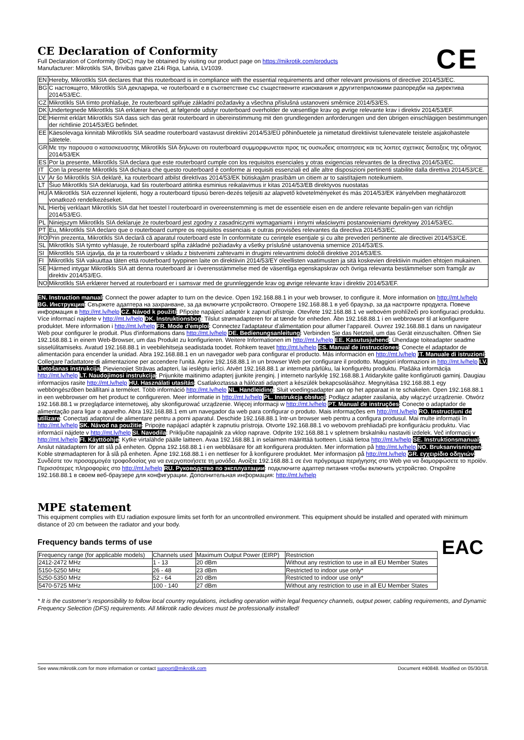CE Declaration of Conformity
Full Declaration of Conformity (DoC) may be obtained by visiting our product page on https://mikrotik.com/products
Manufacturer: Mikrotikls SIA, Brivibas gatve 214i Riga, Latvia, LV1039.
CE
| EN | Hereby, Mikrotīkls SIA declares that this routerboard is in compliance with the essential requirements and other relevant provisions of directive 2014/53/EC. |
| BG | С настоящето, Mikrotīkls SIA декларира, че routerboard е в съответствие със съществените изисквания и другитеприложими разпоредби на директива 2014/53/EC. |
| CZ | Mikrotīkls SIA tímto prohlašuje, že routerboard splňuje základní požadavky a všechna příslušná ustanoveni směrnice 2014/53/ES. |
| DK | Undertegnede Mikrotīkls SIA erklærer herved, at følgende udstyr routerboard overholder de væsentlige krav og øvrige relevante krav i direktiv 2014/53/EF. |
| DE | Hiermit erklärt Mikrotīkls SIA dass sich das gerät routerboard in übereinstimmung mit den grundlegenden anforderungen und den übrigen einschlägigen bestimmungen der richtlinie 2014/53/EG befindet. |
| EE | Käesolevaga kinnitab Mikrotīkls SIA seadme routerboard vastavust direktiivi 2014/53/EÜ põhinõuetele ja nimetatud direktiivist tulenevatele teistele asjakohastele sätetele. |
| GR | Με την παρουσα ο κατασκευαστης Mikrotīkls SIA δηλωνει οτι routerboard συμμορφωνεται προς τις ουσιωδεις απαιτησεις και τις λοιπες σχετικες διαταξεις της οδηγιας 2014/53/ΕΚ |
| ES | Por la presente, Mikrotīkls SIA declara que este routerboard cumple con los requisitos esenciales y otras exigencias relevantes de la directiva 2014/53/EC. |
| IT | Con la presente Mikrotīkls SIA dichiara che questo routerboard è conforme ai requisiti essenziali ed alle altre disposizioni pertinenti stabilite dalla direttiva 2014/53/CE. |
| LV | Ar šo Mikrotīkls SIA deklarē, ka routerboard atbilst direktīvas 2014/53/EK būtiskajām prasībām un citiem ar to saistītajiem noteikumiem. |
| LT | Šiuo Mikrotīkls SIA deklaruoja, kad šis routerboard atitinka esminius reikalavimus ir kitas 2014/53/EB direktyvos nuostatas |
| HU | A Mikrotīkls SIA ezzennel kijelenti, hogy a routerboard típusú beren-dezés teljesíti az alapvető követelményeket és más 2014/53/EK irányelvben meghatározott vonatkozó rendelkezéseket. |
| NL | Hierbij verklaart Mikrotīkls SIA dat het toestel l routerboard in overeenstemming is met de essentiële eisen en de andere relevante bepalin-gen van richtlijn 2014/53/EG. |
| PL | Niniejszym Mikrotīkls SIA deklaruje że routerboard jest zgodny z zasadniczymi wymaganiami i innymi właściwymi postanowieniami dyrektywy 2014/53/EC. |
| PT | Eu, Mikrotīkls SIA declaro que o routerboard cumpre os requisitos essenciais e outras provisões relevantes da directiva 2014/53/EC. |
| RO | Prin prezenta, Mikrotīkls SIA declară că aparatul routerboard este în conformitate cu cerinţele esenţiale şi cu alte prevederi pertinente ale directivei 2014/53/CE. |
| SL | Mikrotīkls SIA týmto vyhlasuje, že routerboard spĺňa základné požiadavky a všetky príslušné ustanovenia smernice 2014/53/ES. |
| SI | Mikrotīkls SIA izjavlja, da je ta routerboard v skladu z bistvenimi zahtevami in drugimi relevantnimi določili direktive 2014/53/ES. |
| FI | Mikrotīkls SIA vakuuttaa täten että routerboard tyyppinen laite on direktiivin 2014/53/EY oleellisten vaatimusten ja sitä koskevien direktiivin muiden ehtojen mukainen. |
| SE | Härmed intygar Mikrotīkls SIA att denna routerboard är i överensstämmelse med de väsentliga egenskapskrav och övriga relevanta bestämmelser som framgår av direktiv 2014/53/EG. |
| NO | Mikrotīkls SIA erklærer herved at routerboard er i samsvar med de grunnleggende krav og øvrige relevante krav i direktiv 2014/53/EF. |
EN. Instruction manual: Connect the power adapter to turn on the device. Open 192.168.88.1 in your web browser, to configure it. More information on http://mt.lv/help BG. Инструкция: Свържете адаптера на захранване, за да включите устройството. Отворете 192.168.88.1 в уеб браузър, за да настроите продукта. Повече информация в http://mt.lv/help CZ. Návod k použití: Připojte napájecí adaptér k zapnutí přístroje. Otevřete 192.168.88.1 ve webovém prohlížeči pro konfiguraci produktu. Více informací najdete v http://mt.lv/help DK. Instruktionsbog: Tilslut strømadapteren for at tænde for enheden. Åbn 192.168.88.1 i en webbrowser til at konfigurere produktet. Mere information i http://mt.lv/help FR. Mode d'emploi: Connectez l'adaptateur d'alimentation pour allumer l'appareil. Ouvrez 192.168.88.1 dans un navigateur Web pour configurer le produit. Plus d'informations dans http://mt.lv/help DE. Bedienungsanleitung: Verbinden Sie das Netzteil, um das Gerät einzuschalten. Öffnen Sie 192.168.88.1 in einem Web-Browser, um das Produkt zu konfigurieren. Weitere Informationen im http://mt.lv/help EE. Kasutusjuhend: Ühendage toiteadapter seadme sisselülitamiseks. Avatud 192.168.88.1 in veebilehitseja seadistada toodet. Rohkem teavet http://mt.lv/help ES. Manual de instrucciones: Conecte el adaptador de alimentación para encender la unidad. Abra 192.168.88.1 en un navegador web para configurar el producto. Más información en http://mt.lv/help IT. Manuale di istruzioni: Collegare l'adattatore di alimentazione per accendere l'unità. Aprire 192.168.88.1 in un browser Web per configurare il prodotto. Maggiori informazioni in http://mt.lv/help LV. Lietošanas instrukcija: Pievienojiet Strāvas adapteri, lai ieslēgtu ierīci. Atvērt 192.168.88.1 ar interneta pārlūku, lai konfigurētu produktu. Plašāka informācija http://mt.lv/help LT. Naudojimosi instrukcija: Prijunkite maitinimo adapterį įjunkite įrenginį. Į interneto naršyklę 192.168.88.1 Atidarykite galite konfigūruoti gaminį. Daugiau informacijos rasite http://mt.lv/help HU. Használati utasítás: Csatlakoztassa a hálózati adaptert a készülék bekapcsolásához. Megnyitása 192.168.88.1 egy webböngészőben beállítani a terméket. Több információ http://mt.lv/help NL. Handleiding: Sluit voedingsadapter aan op het apparaat in te schakelen. Open 192.168.88.1 in een webbrowser om het product te configureren. Meer informatie in http://mt.lv/help PL. Instrukcja obsługi: Podłącz adapter zasilania, aby włączyć urządzenie. Otwórz 192.168.88.1 w przeglądarce internetowej, aby skonfigurować urządzenie. Więcej informacji w http://mt.lv/help PT. Manual de instruções: Conecte o adaptador de alimentação para ligar o aparelho. Abra 192.168.88.1 em um navegador da web para configurar o produto. Mais informações em http://mt.lv/help RO. Instrucțiuni de utilizare: Conectați adaptorul de alimentare pentru a porni aparatul. Deschide 192.168.88.1 într-un browser web pentru a configura produsul. Mai multe informații în http://mt.lv/help SK. Návod na použitie: Pripojte napájací adaptér k zapnutiu prístroja. Otvorte 192.168.88.1 vo webovom prehliadači pre konfiguráciu produktu. Viac informácií nájdete v http://mt.lv/help SI. Navodila: Priključite napajalnik za vklop naprave. Odprite 192.168.88.1 v spletnem brskalniku nastaviti izdelek. Več informacij v http://mt.lv/help FI. Käyttöohje: Kytke virtalähde päälle laitteen. Avaa 192.168.88.1 in selaimen määrittää tuotteen. Lisää tietoa http://mt.lv/help SE. Instruktionsmanual: Anslut nätadaptern för att slå på enheten. Öppna 192.168.88.1 i en webbläsare för att konfigurera produkten. Mer information på http://mt.lv/help NO. Bruksanvisningen: Koble strømadapteren for å slå på enheten. Åpne 192.168.88.1 i en nettleser for å konfigurere produktet. Mer informasjon på http://mt.lv/help GR. εγχειρίδιο οδηγιών: Συνδέστε τον προσαρμογέα τροφοδοσίας για να ενεργοποιήσετε τη μονάδα. Ανοίξτε 192.168.88.1 σε ένα πρόγραμμα περιήγησης στο Web για να διαμορφώσετε το προϊόν. Περισσότερες πληροφορίες στο http://mt.lv/help RU. Руководство по эксплуатации: подключите адаптер питания чтобы включить устройство. Откройте 192.168.88.1 в своем веб-браузере для конфигурации. Дополнительная информация: http://mt.lv/help
MPE statement
This equipment complies with EU radiation exposure limits set forth for an uncontrolled environment. This equipment should be installed and operated with minimum distance of 20 cm between the radiator and your body.
Frequency bands terms of use
EAC
| Frequency range (for applicable models) | Channels used | Maximum Output Power (EIRP) | Restriction |
| --- | --- | --- | --- |
| 2412-2472 MHz | 1 - 13 | 20 dBm | Without any restriction to use in all EU Member States |
| 5150-5250 MHz | 26 - 48 | 23 dBm | Restricted to indoor use only* |
| 5250-5350 MHz | 52 - 64 | 20 dBm | Restricted to indoor use only* |
| 5470-5725 MHz | 100 - 140 | 27 dBm | Without any restriction to use in all EU Member States |
* It is the customer’s responsibility to follow local country regulations, including operation within legal frequency channels, output power, cabling requirements, and Dynamic Frequency Selection (DFS) requirements. All Mikrotik radio devices must be professionally installed!
See www.mikrotik.com for more information or contact support@mikrotik.com Document #40848. Modified on 05/30/18.